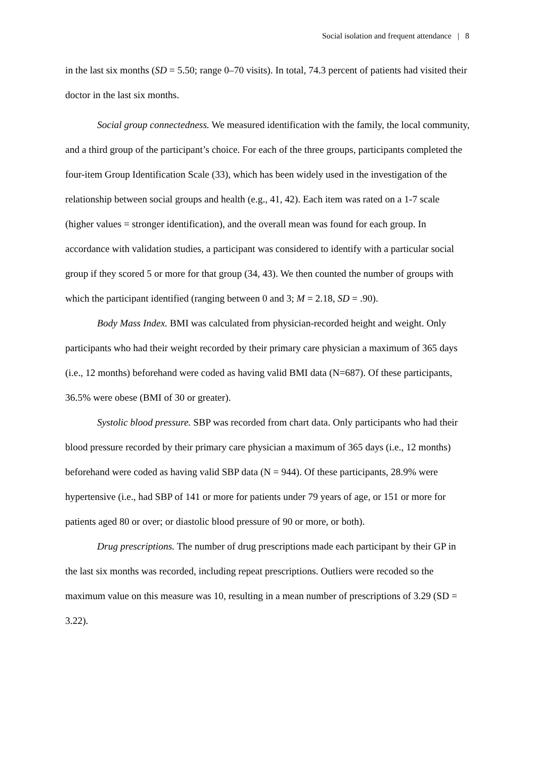Social isolation and frequent attendance | 8
in the last six months (SD = 5.50; range 0–70 visits). In total, 74.3 percent of patients had visited their doctor in the last six months.
Social group connectedness. We measured identification with the family, the local community, and a third group of the participant’s choice. For each of the three groups, participants completed the four-item Group Identification Scale (33), which has been widely used in the investigation of the relationship between social groups and health (e.g., 41, 42). Each item was rated on a 1-7 scale (higher values = stronger identification), and the overall mean was found for each group. In accordance with validation studies, a participant was considered to identify with a particular social group if they scored 5 or more for that group (34, 43). We then counted the number of groups with which the participant identified (ranging between 0 and 3; M = 2.18, SD = .90).
Body Mass Index. BMI was calculated from physician-recorded height and weight. Only participants who had their weight recorded by their primary care physician a maximum of 365 days (i.e., 12 months) beforehand were coded as having valid BMI data (N=687). Of these participants, 36.5% were obese (BMI of 30 or greater).
Systolic blood pressure. SBP was recorded from chart data. Only participants who had their blood pressure recorded by their primary care physician a maximum of 365 days (i.e., 12 months) beforehand were coded as having valid SBP data (N = 944). Of these participants, 28.9% were hypertensive (i.e., had SBP of 141 or more for patients under 79 years of age, or 151 or more for patients aged 80 or over; or diastolic blood pressure of 90 or more, or both).
Drug prescriptions. The number of drug prescriptions made each participant by their GP in the last six months was recorded, including repeat prescriptions. Outliers were recoded so the maximum value on this measure was 10, resulting in a mean number of prescriptions of 3.29 (SD = 3.22).